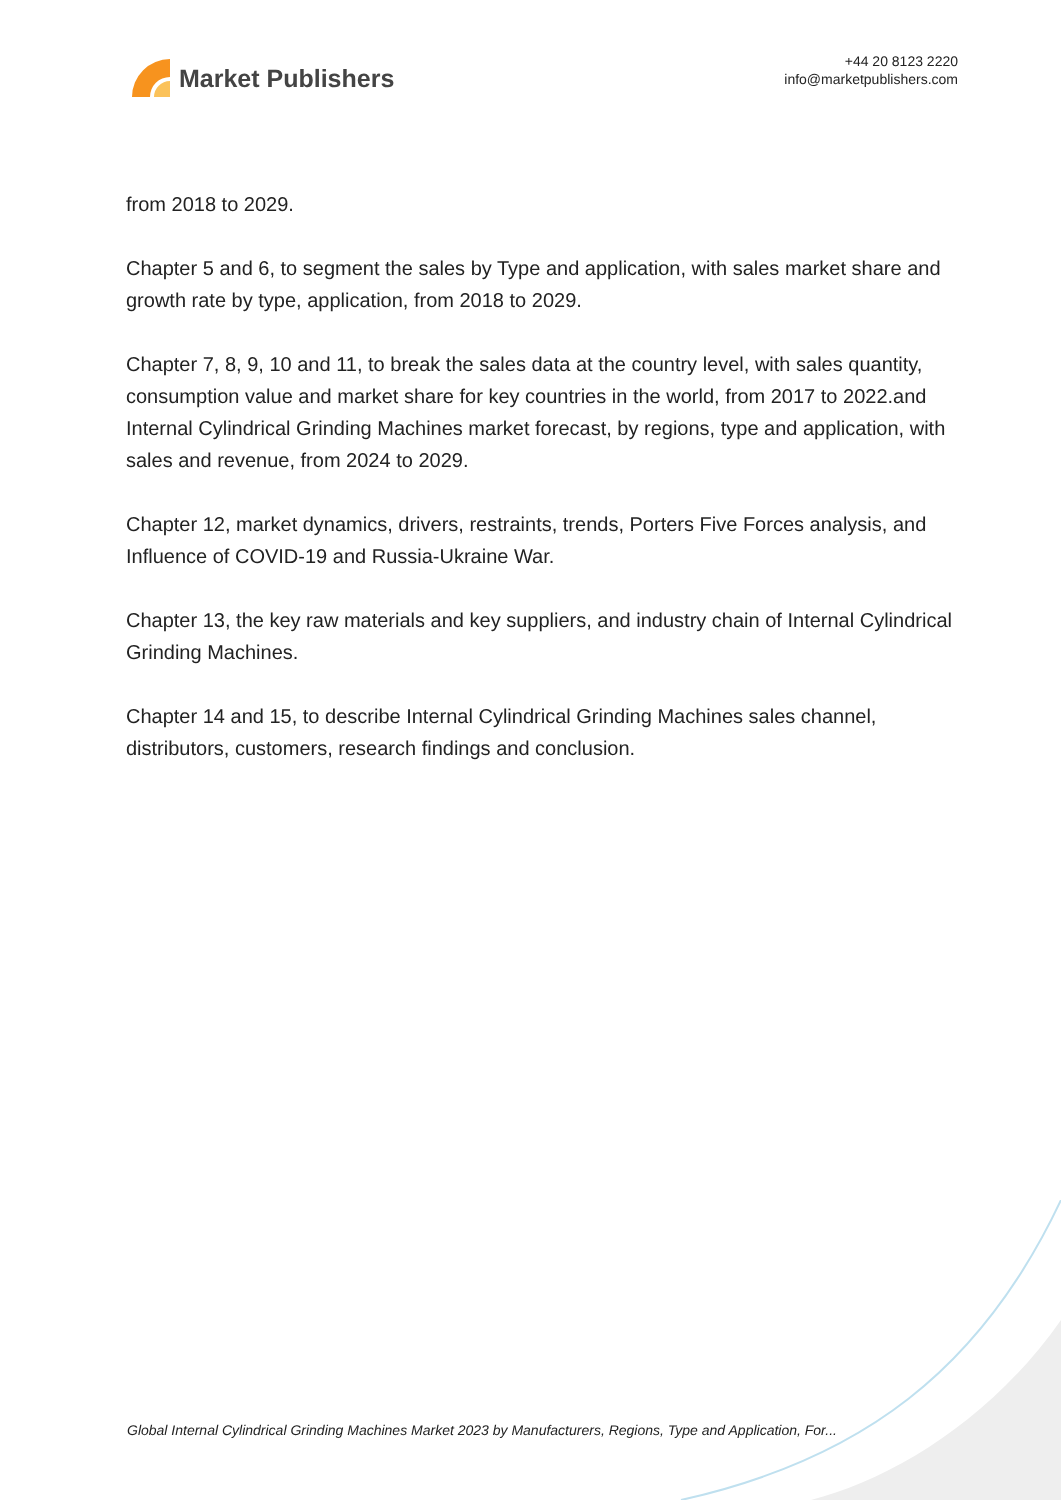Market Publishers
+44 20 8123 2220
info@marketpublishers.com
from 2018 to 2029.
Chapter 5 and 6, to segment the sales by Type and application, with sales market share and growth rate by type, application, from 2018 to 2029.
Chapter 7, 8, 9, 10 and 11, to break the sales data at the country level, with sales quantity, consumption value and market share for key countries in the world, from 2017 to 2022.and Internal Cylindrical Grinding Machines market forecast, by regions, type and application, with sales and revenue, from 2024 to 2029.
Chapter 12, market dynamics, drivers, restraints, trends, Porters Five Forces analysis, and Influence of COVID-19 and Russia-Ukraine War.
Chapter 13, the key raw materials and key suppliers, and industry chain of Internal Cylindrical Grinding Machines.
Chapter 14 and 15, to describe Internal Cylindrical Grinding Machines sales channel, distributors, customers, research findings and conclusion.
Global Internal Cylindrical Grinding Machines Market 2023 by Manufacturers, Regions, Type and Application, For...